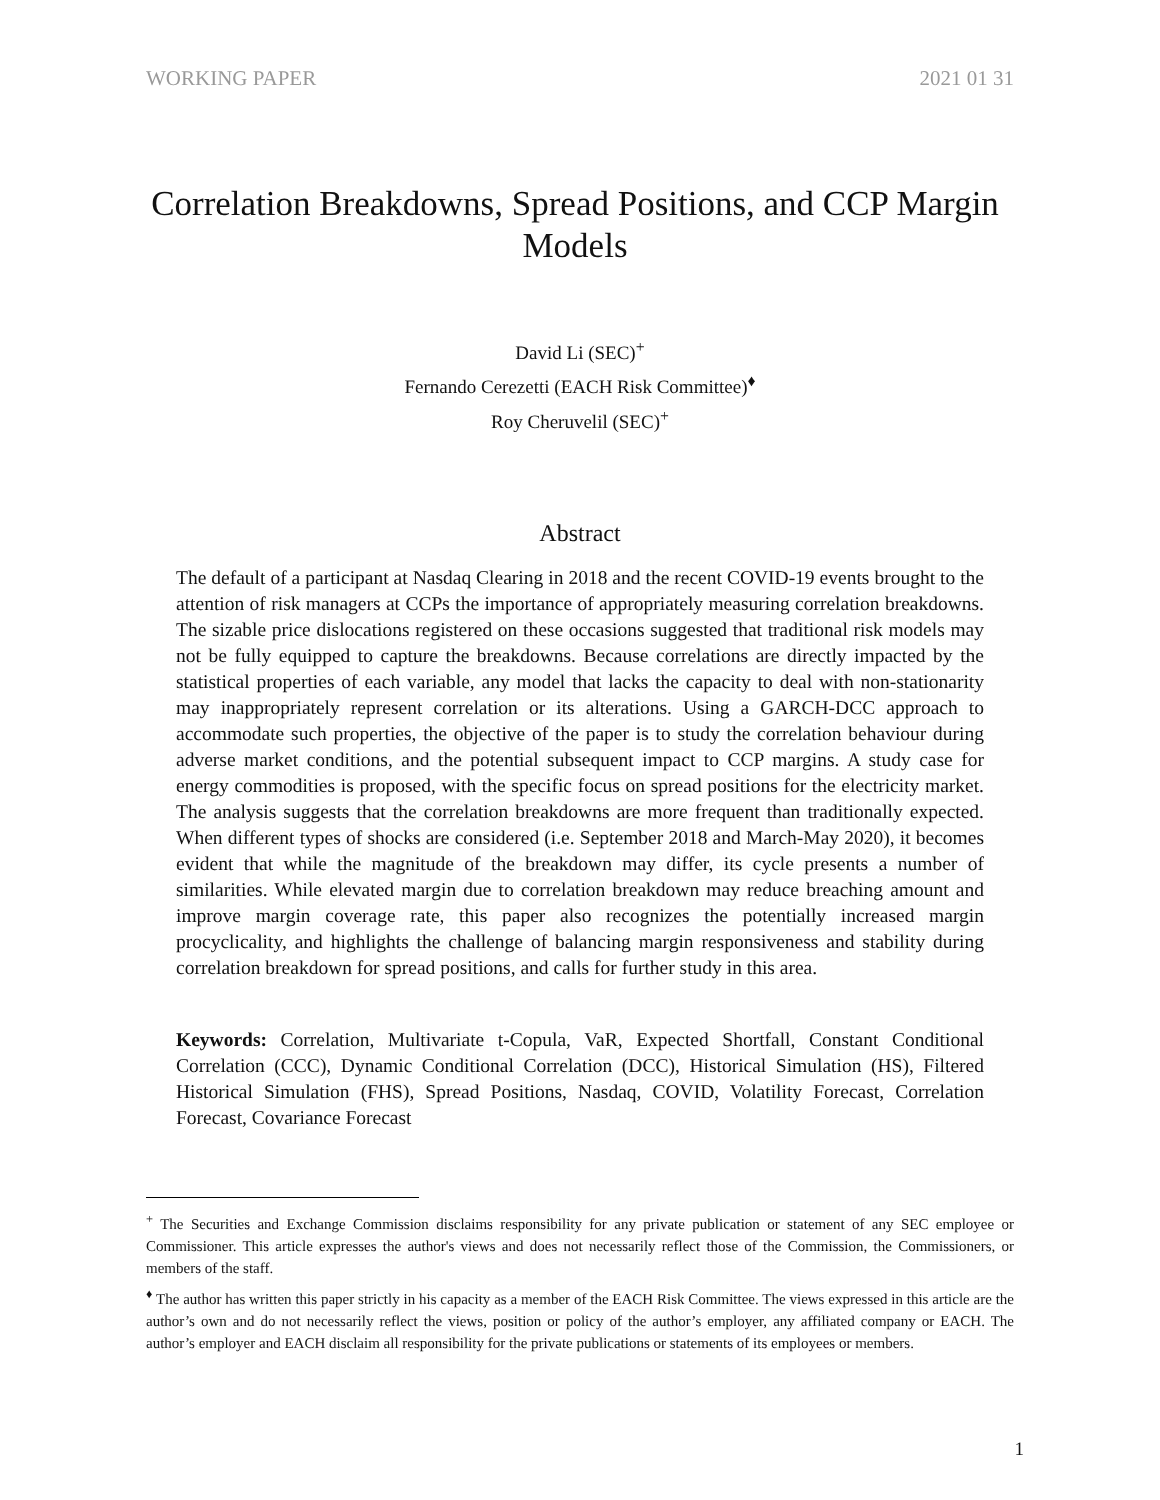WORKING PAPER 2021 01 31
Correlation Breakdowns, Spread Positions, and CCP Margin Models
David Li (SEC)<sup>+</sup>
Fernando Cerezetti (EACH Risk Committee)<sup>♦</sup>
Roy Cheruvelil (SEC)<sup>+</sup>
Abstract
The default of a participant at Nasdaq Clearing in 2018 and the recent COVID-19 events brought to the attention of risk managers at CCPs the importance of appropriately measuring correlation breakdowns. The sizable price dislocations registered on these occasions suggested that traditional risk models may not be fully equipped to capture the breakdowns. Because correlations are directly impacted by the statistical properties of each variable, any model that lacks the capacity to deal with non-stationarity may inappropriately represent correlation or its alterations. Using a GARCH-DCC approach to accommodate such properties, the objective of the paper is to study the correlation behaviour during adverse market conditions, and the potential subsequent impact to CCP margins. A study case for energy commodities is proposed, with the specific focus on spread positions for the electricity market. The analysis suggests that the correlation breakdowns are more frequent than traditionally expected. When different types of shocks are considered (i.e. September 2018 and March-May 2020), it becomes evident that while the magnitude of the breakdown may differ, its cycle presents a number of similarities. While elevated margin due to correlation breakdown may reduce breaching amount and improve margin coverage rate, this paper also recognizes the potentially increased margin procyclicality, and highlights the challenge of balancing margin responsiveness and stability during correlation breakdown for spread positions, and calls for further study in this area.
Keywords: Correlation, Multivariate t-Copula, VaR, Expected Shortfall, Constant Conditional Correlation (CCC), Dynamic Conditional Correlation (DCC), Historical Simulation (HS), Filtered Historical Simulation (FHS), Spread Positions, Nasdaq, COVID, Volatility Forecast, Correlation Forecast, Covariance Forecast
<sup>+</sup> The Securities and Exchange Commission disclaims responsibility for any private publication or statement of any SEC employee or Commissioner. This article expresses the author's views and does not necessarily reflect those of the Commission, the Commissioners, or members of the staff.
<sup>♦</sup> The author has written this paper strictly in his capacity as a member of the EACH Risk Committee. The views expressed in this article are the author’s own and do not necessarily reflect the views, position or policy of the author’s employer, any affiliated company or EACH. The author’s employer and EACH disclaim all responsibility for the private publications or statements of its employees or members.
1